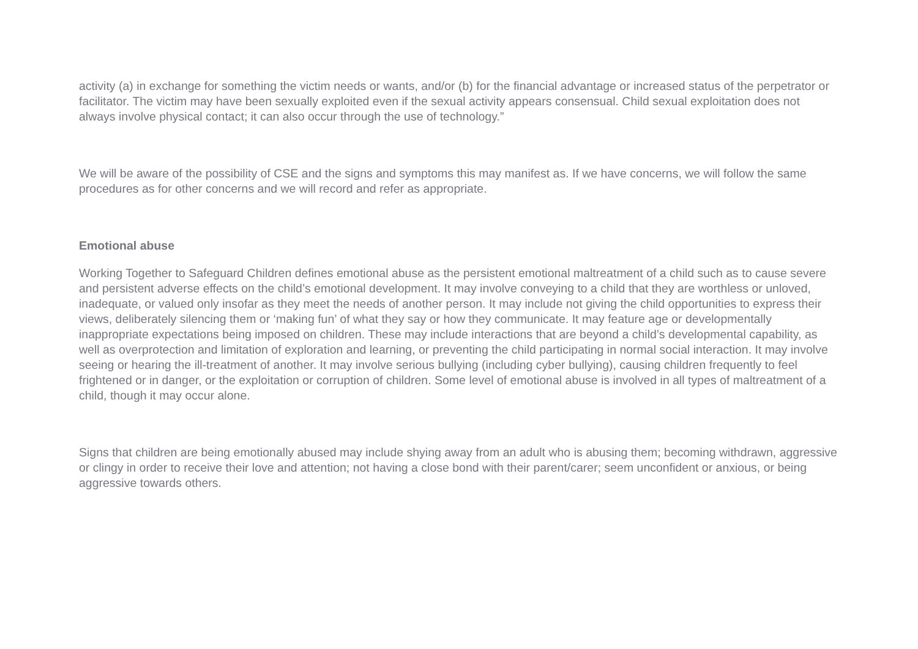activity (a) in exchange for something the victim needs or wants, and/or (b) for the financial advantage or increased status of the perpetrator or facilitator. The victim may have been sexually exploited even if the sexual activity appears consensual. Child sexual exploitation does not always involve physical contact; it can also occur through the use of technology.”
We will be aware of the possibility of CSE and the signs and symptoms this may manifest as. If we have concerns, we will follow the same procedures as for other concerns and we will record and refer as appropriate.
Emotional abuse
Working Together to Safeguard Children defines emotional abuse as the persistent emotional maltreatment of a child such as to cause severe and persistent adverse effects on the child’s emotional development. It may involve conveying to a child that they are worthless or unloved, inadequate, or valued only insofar as they meet the needs of another person. It may include not giving the child opportunities to express their views, deliberately silencing them or ‘making fun’ of what they say or how they communicate. It may feature age or developmentally inappropriate expectations being imposed on children. These may include interactions that are beyond a child’s developmental capability, as well as overprotection and limitation of exploration and learning, or preventing the child participating in normal social interaction. It may involve seeing or hearing the ill-treatment of another. It may involve serious bullying (including cyber bullying), causing children frequently to feel frightened or in danger, or the exploitation or corruption of children. Some level of emotional abuse is involved in all types of maltreatment of a child, though it may occur alone.
Signs that children are being emotionally abused may include shying away from an adult who is abusing them; becoming withdrawn, aggressive or clingy in order to receive their love and attention; not having a close bond with their parent/carer; seem unconfident or anxious, or being aggressive towards others.